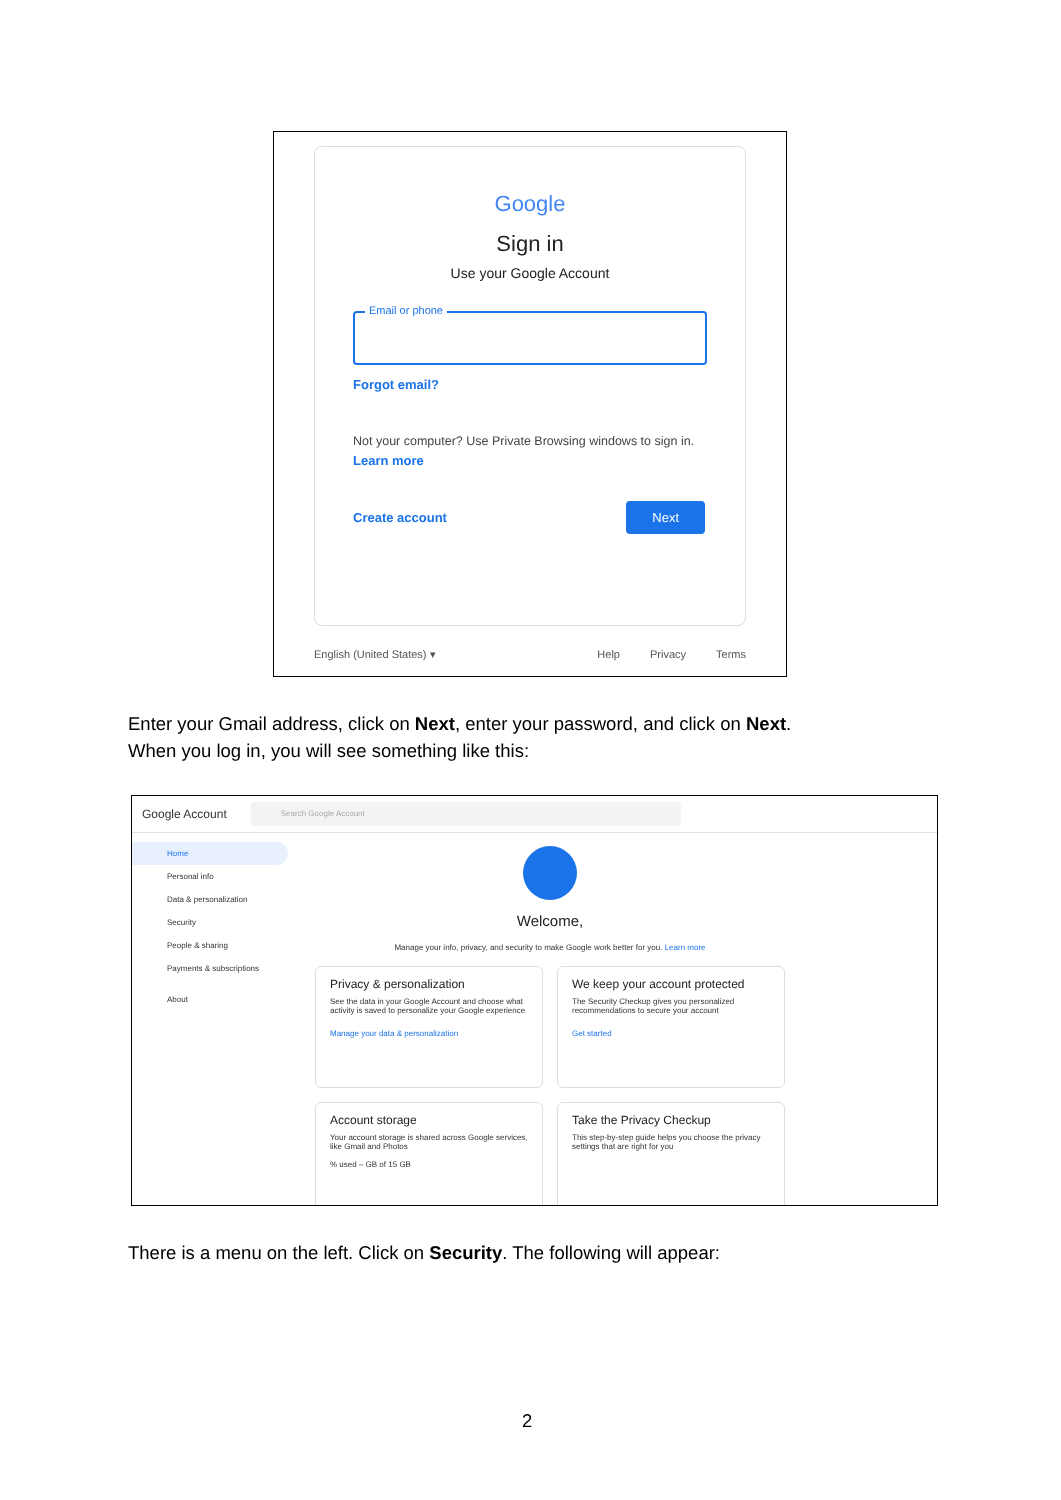Google
Sign in
Use your Google Account
Email or phone
Forgot email?
Not your computer? Use Private Browsing windows to sign in. Learn more
Create account Next
English (United States) ▾ Help Privacy Terms
Enter your Gmail address, click on Next, enter your password, and click on Next.
When you log in, you will see something like this:
Google Account
Search Google Account
Home
Personal info
Data & personalization
Security
People & sharing
Payments & subscriptions
About
Welcome,
Manage your info, privacy, and security to make Google work better for you. Learn more
Privacy & personalization
See the data in your Google Account and choose what activity is saved to personalize your Google experience
Manage your data & personalization
We keep your account protected
The Security Checkup gives you personalized recommendations to secure your account
Get started
Account storage
Your account storage is shared across Google services, like Gmail and Photos
% used – GB of 15 GB
Take the Privacy Checkup
This step-by-step guide helps you choose the privacy settings that are right for you
There is a menu on the left. Click on Security. The following will appear:
2